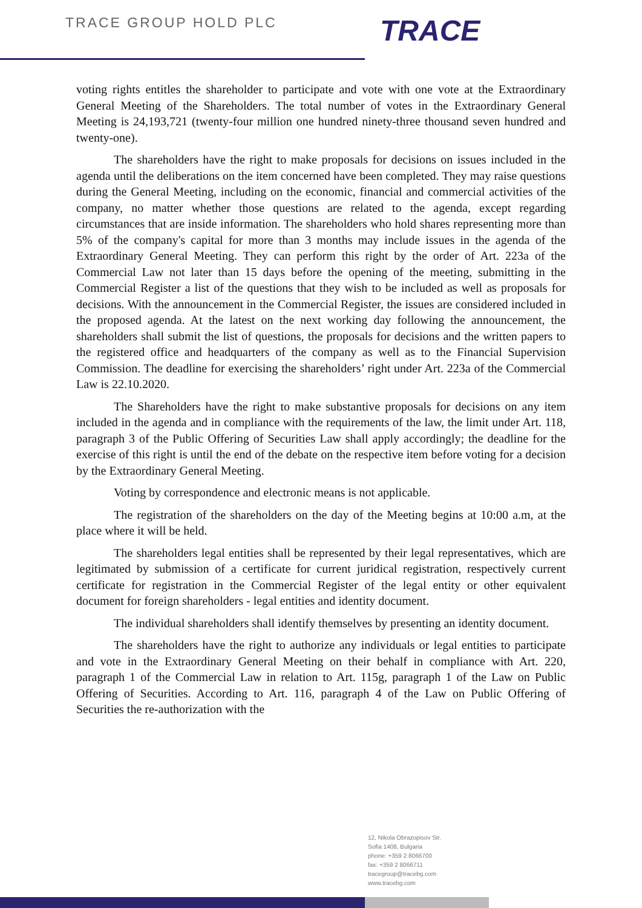TRACE GROUP HOLD PLC
TRACE
voting rights entitles the shareholder to participate and vote with one vote at the Extraordinary General Meeting of the Shareholders. The total number of votes in the Extraordinary General Meeting is 24,193,721 (twenty-four million one hundred ninety-three thousand seven hundred and twenty-one).
The shareholders have the right to make proposals for decisions on issues included in the agenda until the deliberations on the item concerned have been completed. They may raise questions during the General Meeting, including on the economic, financial and commercial activities of the company, no matter whether those questions are related to the agenda, except regarding circumstances that are inside information. The shareholders who hold shares representing more than 5% of the company's capital for more than 3 months may include issues in the agenda of the Extraordinary General Meeting. They can perform this right by the order of Art. 223a of the Commercial Law not later than 15 days before the opening of the meeting, submitting in the Commercial Register a list of the questions that they wish to be included as well as proposals for decisions. With the announcement in the Commercial Register, the issues are considered included in the proposed agenda. At the latest on the next working day following the announcement, the shareholders shall submit the list of questions, the proposals for decisions and the written papers to the registered office and headquarters of the company as well as to the Financial Supervision Commission. The deadline for exercising the shareholders’ right under Art. 223a of the Commercial Law is 22.10.2020.
The Shareholders have the right to make substantive proposals for decisions on any item included in the agenda and in compliance with the requirements of the law, the limit under Art. 118, paragraph 3 of the Public Offering of Securities Law shall apply accordingly; the deadline for the exercise of this right is until the end of the debate on the respective item before voting for a decision by the Extraordinary General Meeting.
Voting by correspondence and electronic means is not applicable.
The registration of the shareholders on the day of the Meeting begins at 10:00 a.m, at the place where it will be held.
The shareholders legal entities shall be represented by their legal representatives, which are legitimated by submission of a certificate for current juridical registration, respectively current certificate for registration in the Commercial Register of the legal entity or other equivalent document for foreign shareholders - legal entities and identity document.
The individual shareholders shall identify themselves by presenting an identity document.
The shareholders have the right to authorize any individuals or legal entities to participate and vote in the Extraordinary General Meeting on their behalf in compliance with Art. 220, paragraph 1 of the Commercial Law in relation to Art. 115g, paragraph 1 of the Law on Public Offering of Securities. According to Art. 116, paragraph 4 of the Law on Public Offering of Securities the re-authorization with the
12, Nikola Obrazopisov Str.
Sofia 1408, Bulgaria
phone: +359 2 8066700
fax: +359 2 8066711
tracegroup@tracebg.com
www.tracebg.com